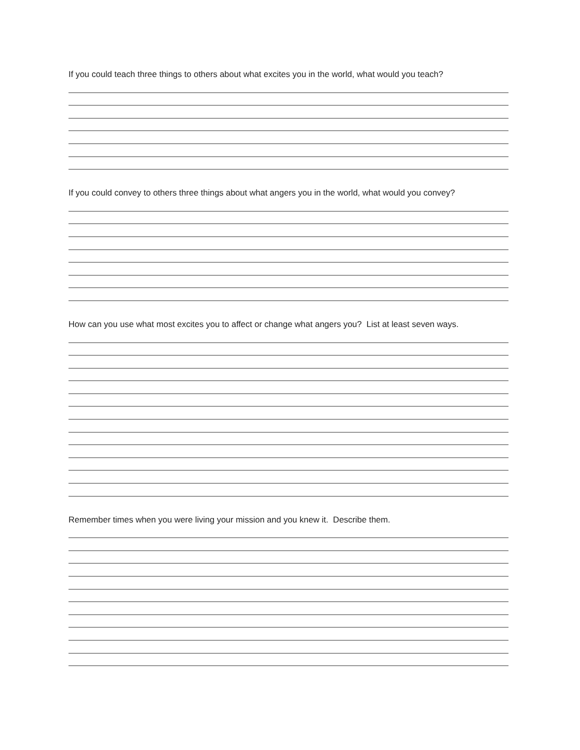If you could teach three things to others about what excites you in the world, what would you teach?
If you could convey to others three things about what angers you in the world, what would you convey?
How can you use what most excites you to affect or change what angers you? List at least seven ways.
Remember times when you were living your mission and you knew it. Describe them.